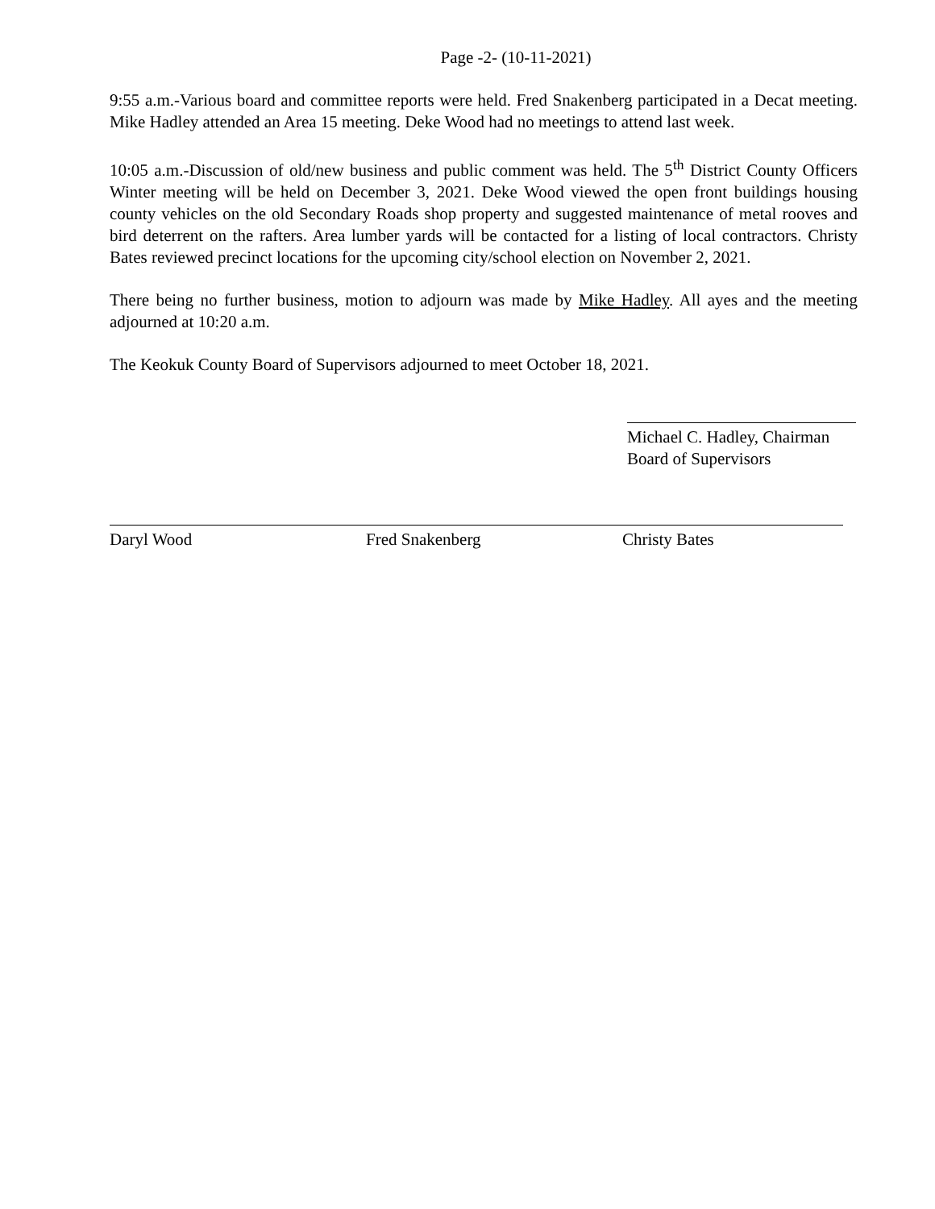Page -2- (10-11-2021)
9:55 a.m.-Various board and committee reports were held. Fred Snakenberg participated in a Decat meeting. Mike Hadley attended an Area 15 meeting. Deke Wood had no meetings to attend last week.
10:05 a.m.-Discussion of old/new business and public comment was held. The 5<sup>th</sup> District County Officers Winter meeting will be held on December 3, 2021. Deke Wood viewed the open front buildings housing county vehicles on the old Secondary Roads shop property and suggested maintenance of metal rooves and bird deterrent on the rafters. Area lumber yards will be contacted for a listing of local contractors. Christy Bates reviewed precinct locations for the upcoming city/school election on November 2, 2021.
There being no further business, motion to adjourn was made by Mike Hadley. All ayes and the meeting adjourned at 10:20 a.m.
The Keokuk County Board of Supervisors adjourned to meet October 18, 2021.
Michael C. Hadley, Chairman
Board of Supervisors
Daryl Wood Fred Snakenberg Christy Bates